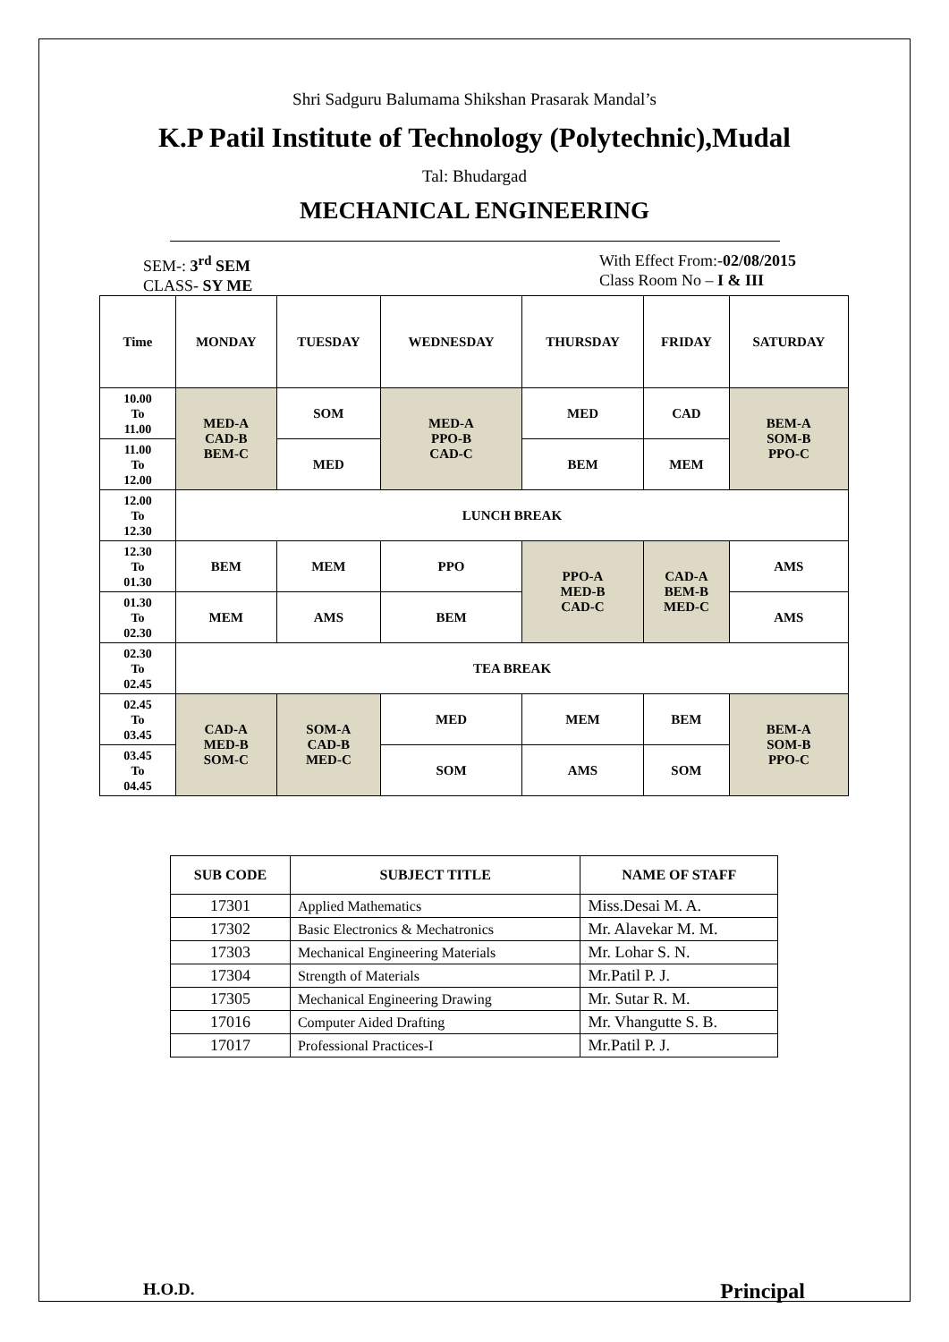Shri Sadguru Balumama Shikshan Prasarak Mandal’s
K.P Patil Institute of Technology (Polytechnic),Mudal
Tal: Bhudargad
MECHANICAL ENGINEERING
SEM-: 3<sup>rd</sup> SEM
CLASS- SY ME
With Effect From:-02/08/2015
Class Room No – I & III
| Time | MONDAY | TUESDAY | WEDNESDAY | THURSDAY | FRIDAY | SATURDAY |
| --- | --- | --- | --- | --- | --- | --- |
| 10.00 To 11.00 | MED-A CAD-B BEM-C | SOM | MED-A PPO-B CAD-C | MED | CAD | BEM-A SOM-B PPO-C |
| 11.00 To 12.00 | | MED | | BEM | MEM | |
| 12.00 To 12.30 | LUNCH BREAK | | | | | |
| 12.30 To 01.30 | BEM | MEM | PPO | PPO-A MED-B CAD-C | CAD-A BEM-B MED-C | AMS |
| 01.30 To 02.30 | MEM | AMS | BEM | | | AMS |
| 02.30 To 02.45 | TEA BREAK | | | | | |
| 02.45 To 03.45 | CAD-A MED-B SOM-C | SOM-A CAD-B MED-C | MED | MEM | BEM | BEM-A SOM-B PPO-C |
| 03.45 To 04.45 | | | SOM | AMS | SOM | |
| SUB CODE | SUBJECT TITLE | NAME OF STAFF |
| --- | --- | --- |
| 17301 | Applied Mathematics | Miss.Desai M. A. |
| 17302 | Basic Electronics & Mechatronics | Mr. Alavekar M. M. |
| 17303 | Mechanical Engineering Materials | Mr. Lohar S. N. |
| 17304 | Strength of Materials | Mr.Patil P. J. |
| 17305 | Mechanical Engineering Drawing | Mr. Sutar R. M. |
| 17016 | Computer Aided Drafting | Mr. Vhangutte S. B. |
| 17017 | Professional Practices-I | Mr.Patil P. J. |
H.O.D. Principal